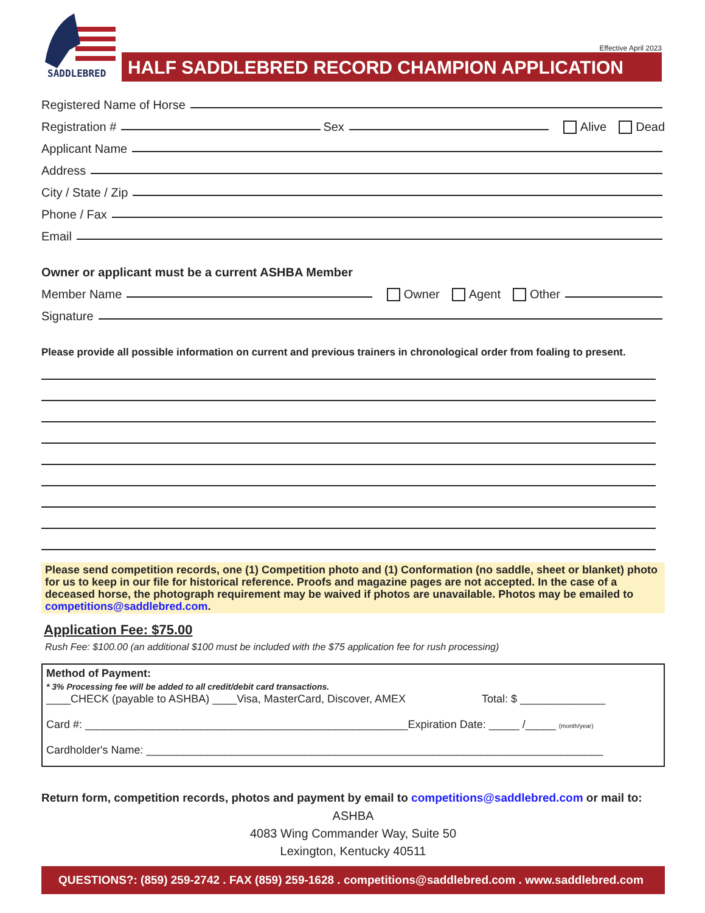SADDLEBRED
Effective April 2023
HALF SADDLEBRED RECORD CHAMPION APPLICATION
Registered Name of Horse
Registration # Sex Alive Dead
Applicant Name
Address
City / State / Zip
Phone / Fax
Email
Owner or applicant must be a current ASHBA Member
Member Name Owner Agent Other
Signature
Please provide all possible information on current and previous trainers in chronological order from foaling to present.
Please send competition records, one (1) Competition photo and (1) Conformation (no saddle, sheet or blanket) photo for us to keep in our file for historical reference. Proofs and magazine pages are not accepted. In the case of a deceased horse, the photograph requirement may be waived if photos are unavailable. Photos may be emailed to competitions@saddlebred.com.
Application Fee: $75.00
Rush Fee: $100.00 (an additional $100 must be included with the $75 application fee for rush processing)
Method of Payment:
* 3% Processing fee will be added to all credit/debit card transactions.
____CHECK (payable to ASHBA) ____Visa, MasterCard, Discover, AMEX Total: $ ______________
Card #: _____________________________________________________Expiration Date: _____ /_____ (month/year)
Cardholder's Name: ___________________________________________________________________________
Return form, competition records, photos and payment by email to competitions@saddlebred.com or mail to:
ASHBA
4083 Wing Commander Way, Suite 50
Lexington, Kentucky 40511
QUESTIONS?: (859) 259-2742 . FAX (859) 259-1628 . competitions@saddlebred.com . www.saddlebred.com